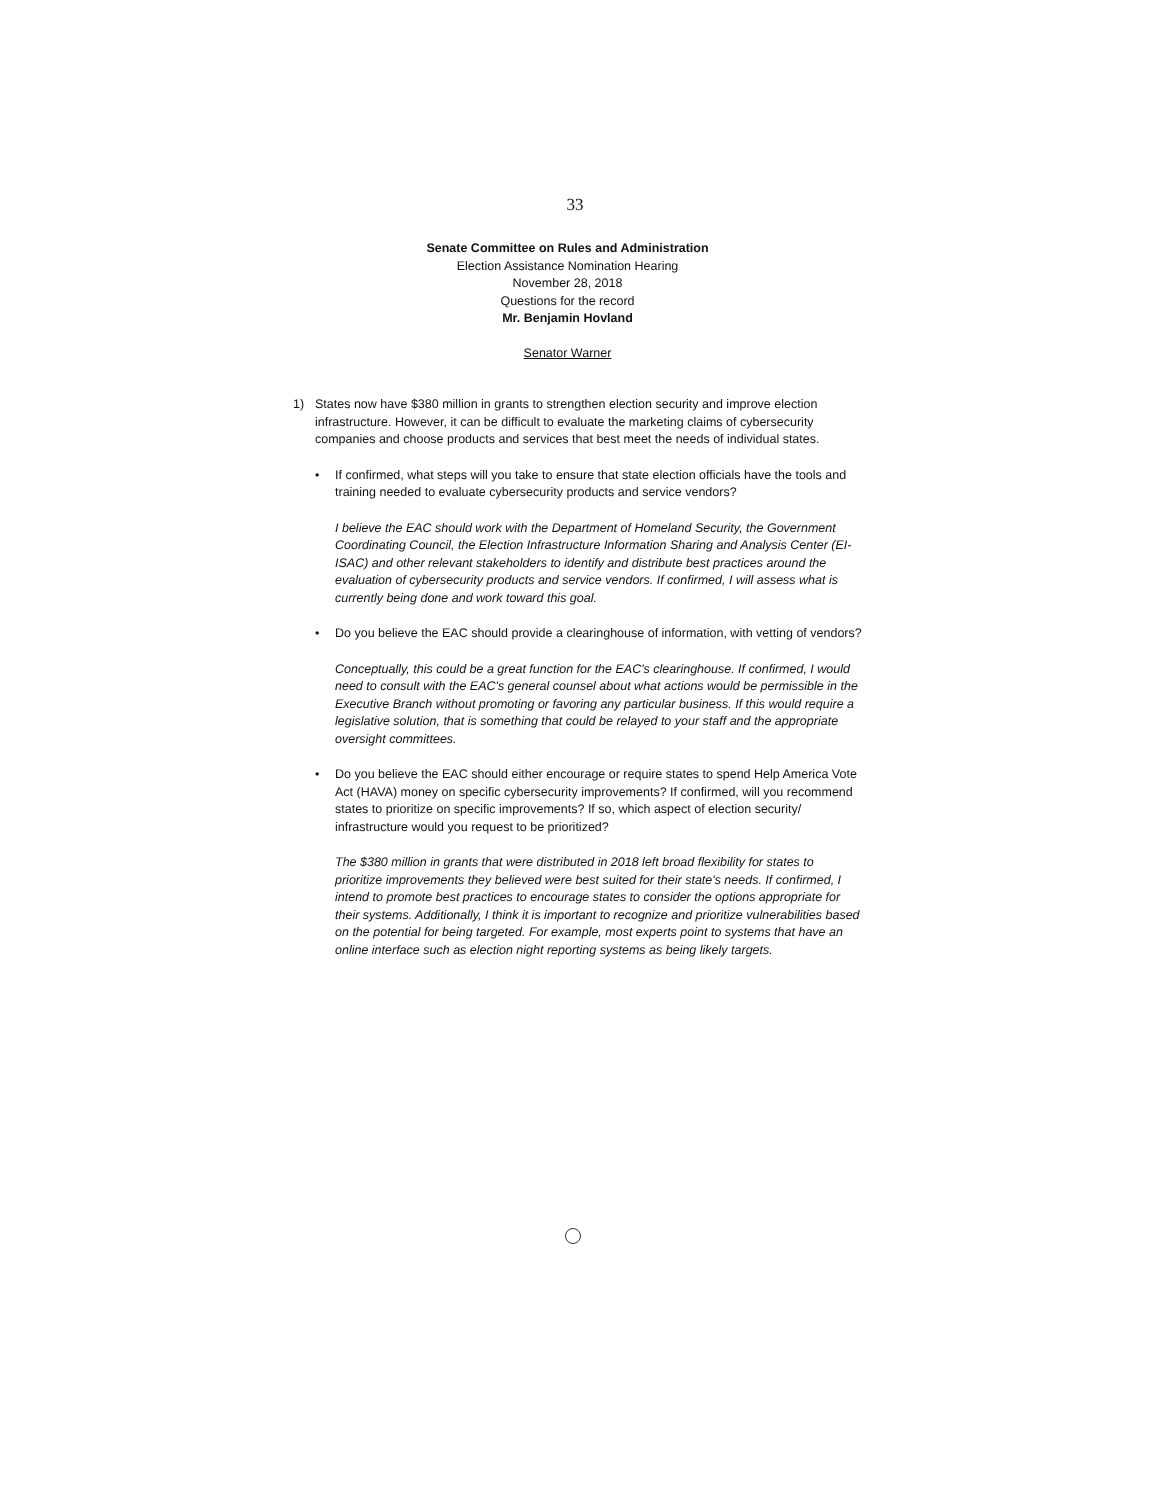33
Senate Committee on Rules and Administration
Election Assistance Nomination Hearing
November 28, 2018
Questions for the record
Mr. Benjamin Hovland
Senator Warner
1) States now have $380 million in grants to strengthen election security and improve election infrastructure. However, it can be difficult to evaluate the marketing claims of cybersecurity companies and choose products and services that best meet the needs of individual states.
• If confirmed, what steps will you take to ensure that state election officials have the tools and training needed to evaluate cybersecurity products and service vendors?
I believe the EAC should work with the Department of Homeland Security, the Government Coordinating Council, the Election Infrastructure Information Sharing and Analysis Center (EI-ISAC) and other relevant stakeholders to identify and distribute best practices around the evaluation of cybersecurity products and service vendors. If confirmed, I will assess what is currently being done and work toward this goal.
• Do you believe the EAC should provide a clearinghouse of information, with vetting of vendors?
Conceptually, this could be a great function for the EAC's clearinghouse. If confirmed, I would need to consult with the EAC's general counsel about what actions would be permissible in the Executive Branch without promoting or favoring any particular business. If this would require a legislative solution, that is something that could be relayed to your staff and the appropriate oversight committees.
• Do you believe the EAC should either encourage or require states to spend Help America Vote Act (HAVA) money on specific cybersecurity improvements? If confirmed, will you recommend states to prioritize on specific improvements? If so, which aspect of election security/ infrastructure would you request to be prioritized?
The $380 million in grants that were distributed in 2018 left broad flexibility for states to prioritize improvements they believed were best suited for their state's needs. If confirmed, I intend to promote best practices to encourage states to consider the options appropriate for their systems. Additionally, I think it is important to recognize and prioritize vulnerabilities based on the potential for being targeted. For example, most experts point to systems that have an online interface such as election night reporting systems as being likely targets.